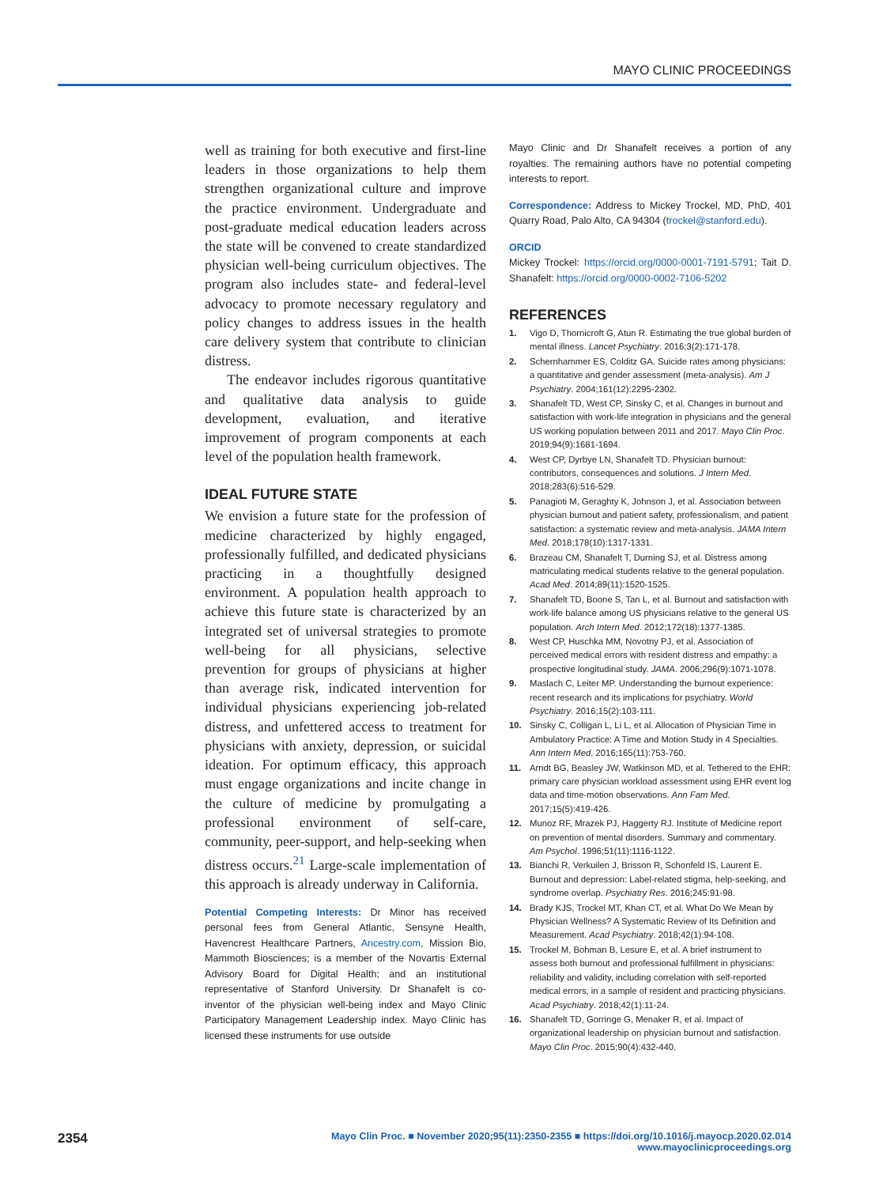MAYO CLINIC PROCEEDINGS
well as training for both executive and first-line leaders in those organizations to help them strengthen organizational culture and improve the practice environment. Undergraduate and post-graduate medical education leaders across the state will be convened to create standardized physician well-being curriculum objectives. The program also includes state- and federal-level advocacy to promote necessary regulatory and policy changes to address issues in the health care delivery system that contribute to clinician distress.
The endeavor includes rigorous quantitative and qualitative data analysis to guide development, evaluation, and iterative improvement of program components at each level of the population health framework.
IDEAL FUTURE STATE
We envision a future state for the profession of medicine characterized by highly engaged, professionally fulfilled, and dedicated physicians practicing in a thoughtfully designed environment. A population health approach to achieve this future state is characterized by an integrated set of universal strategies to promote well-being for all physicians, selective prevention for groups of physicians at higher than average risk, indicated intervention for individual physicians experiencing job-related distress, and unfettered access to treatment for physicians with anxiety, depression, or suicidal ideation. For optimum efficacy, this approach must engage organizations and incite change in the culture of medicine by promulgating a professional environment of self-care, community, peer-support, and help-seeking when distress occurs.<sup>21</sup> Large-scale implementation of this approach is already underway in California.
Potential Competing Interests: Dr Minor has received personal fees from General Atlantic, Sensyne Health, Havencrest Healthcare Partners, Ancestry.com, Mission Bio, Mammoth Biosciences; is a member of the Novartis External Advisory Board for Digital Health; and an institutional representative of Stanford University. Dr Shanafelt is co-inventor of the physician well-being index and Mayo Clinic Participatory Management Leadership index. Mayo Clinic has licensed these instruments for use outside
Mayo Clinic and Dr Shanafelt receives a portion of any royalties. The remaining authors have no potential competing interests to report.
Correspondence: Address to Mickey Trockel, MD, PhD, 401 Quarry Road, Palo Alto, CA 94304 (trockel@stanford.edu).
ORCID
Mickey Trockel: https://orcid.org/0000-0001-7191-5791; Tait D. Shanafelt: https://orcid.org/0000-0002-7106-5202
REFERENCES
1. Vigo D, Thornicroft G, Atun R. Estimating the true global burden of mental illness. Lancet Psychiatry. 2016;3(2):171-178.
2. Schernhammer ES, Colditz GA. Suicide rates among physicians: a quantitative and gender assessment (meta-analysis). Am J Psychiatry. 2004;161(12):2295-2302.
3. Shanafelt TD, West CP, Sinsky C, et al. Changes in burnout and satisfaction with work-life integration in physicians and the general US working population between 2011 and 2017. Mayo Clin Proc. 2019;94(9):1681-1694.
4. West CP, Dyrbye LN, Shanafelt TD. Physician burnout: contributors, consequences and solutions. J Intern Med. 2018;283(6):516-529.
5. Panagioti M, Geraghty K, Johnson J, et al. Association between physician burnout and patient safety, professionalism, and patient satisfaction: a systematic review and meta-analysis. JAMA Intern Med. 2018;178(10):1317-1331.
6. Brazeau CM, Shanafelt T, Durning SJ, et al. Distress among matriculating medical students relative to the general population. Acad Med. 2014;89(11):1520-1525.
7. Shanafelt TD, Boone S, Tan L, et al. Burnout and satisfaction with work-life balance among US physicians relative to the general US population. Arch Intern Med. 2012;172(18):1377-1385.
8. West CP, Huschka MM, Novotny PJ, et al. Association of perceived medical errors with resident distress and empathy: a prospective longitudinal study. JAMA. 2006;296(9):1071-1078.
9. Maslach C, Leiter MP. Understanding the burnout experience: recent research and its implications for psychiatry. World Psychiatry. 2016;15(2):103-111.
10. Sinsky C, Colligan L, Li L, et al. Allocation of Physician Time in Ambulatory Practice: A Time and Motion Study in 4 Specialties. Ann Intern Med. 2016;165(11):753-760.
11. Arndt BG, Beasley JW, Watkinson MD, et al. Tethered to the EHR: primary care physician workload assessment using EHR event log data and time-motion observations. Ann Fam Med. 2017;15(5):419-426.
12. Munoz RF, Mrazek PJ, Haggerty RJ. Institute of Medicine report on prevention of mental disorders. Summary and commentary. Am Psychol. 1996;51(11):1116-1122.
13. Bianchi R, Verkuilen J, Brisson R, Schonfeld IS, Laurent E. Burnout and depression: Label-related stigma, help-seeking, and syndrome overlap. Psychiatry Res. 2016;245:91-98.
14. Brady KJS, Trockel MT, Khan CT, et al. What Do We Mean by Physician Wellness? A Systematic Review of Its Definition and Measurement. Acad Psychiatry. 2018;42(1):94-108.
15. Trockel M, Bohman B, Lesure E, et al. A brief instrument to assess both burnout and professional fulfillment in physicians: reliability and validity, including correlation with self-reported medical errors, in a sample of resident and practicing physicians. Acad Psychiatry. 2018;42(1):11-24.
16. Shanafelt TD, Gorringe G, Menaker R, et al. Impact of organizational leadership on physician burnout and satisfaction. Mayo Clin Proc. 2015;90(4):432-440.
2354
Mayo Clin Proc. ■ November 2020;95(11):2350-2355 ■ https://doi.org/10.1016/j.mayocp.2020.02.014
www.mayoclinicproceedings.org